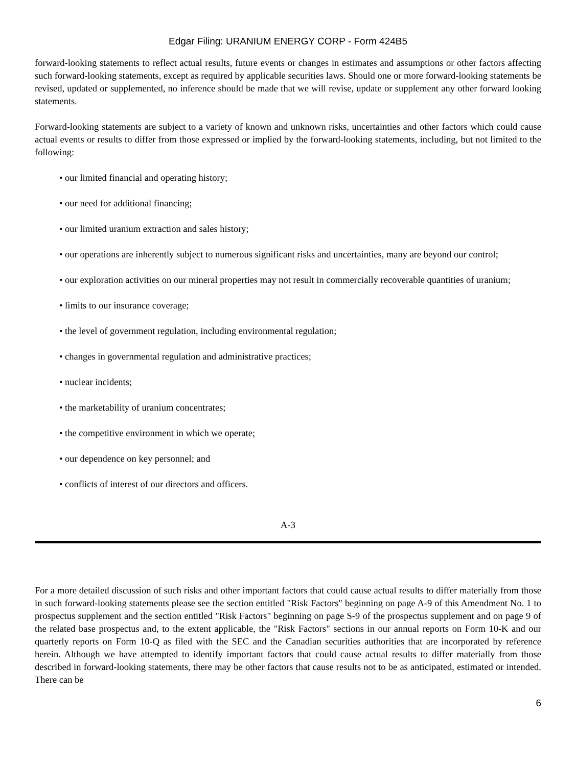Edgar Filing: URANIUM ENERGY CORP - Form 424B5
forward-looking statements to reflect actual results, future events or changes in estimates and assumptions or other factors affecting such forward-looking statements, except as required by applicable securities laws. Should one or more forward-looking statements be revised, updated or supplemented, no inference should be made that we will revise, update or supplement any other forward looking statements.
Forward-looking statements are subject to a variety of known and unknown risks, uncertainties and other factors which could cause actual events or results to differ from those expressed or implied by the forward-looking statements, including, but not limited to the following:
• our limited financial and operating history;
• our need for additional financing;
• our limited uranium extraction and sales history;
• our operations are inherently subject to numerous significant risks and uncertainties, many are beyond our control;
• our exploration activities on our mineral properties may not result in commercially recoverable quantities of uranium;
• limits to our insurance coverage;
• the level of government regulation, including environmental regulation;
• changes in governmental regulation and administrative practices;
• nuclear incidents;
• the marketability of uranium concentrates;
• the competitive environment in which we operate;
• our dependence on key personnel; and
• conflicts of interest of our directors and officers.
A-3
For a more detailed discussion of such risks and other important factors that could cause actual results to differ materially from those in such forward-looking statements please see the section entitled "Risk Factors" beginning on page A-9 of this Amendment No. 1 to prospectus supplement and the section entitled "Risk Factors" beginning on page S-9 of the prospectus supplement and on page 9 of the related base prospectus and, to the extent applicable, the "Risk Factors" sections in our annual reports on Form 10-K and our quarterly reports on Form 10-Q as filed with the SEC and the Canadian securities authorities that are incorporated by reference herein. Although we have attempted to identify important factors that could cause actual results to differ materially from those described in forward-looking statements, there may be other factors that cause results not to be as anticipated, estimated or intended. There can be
6